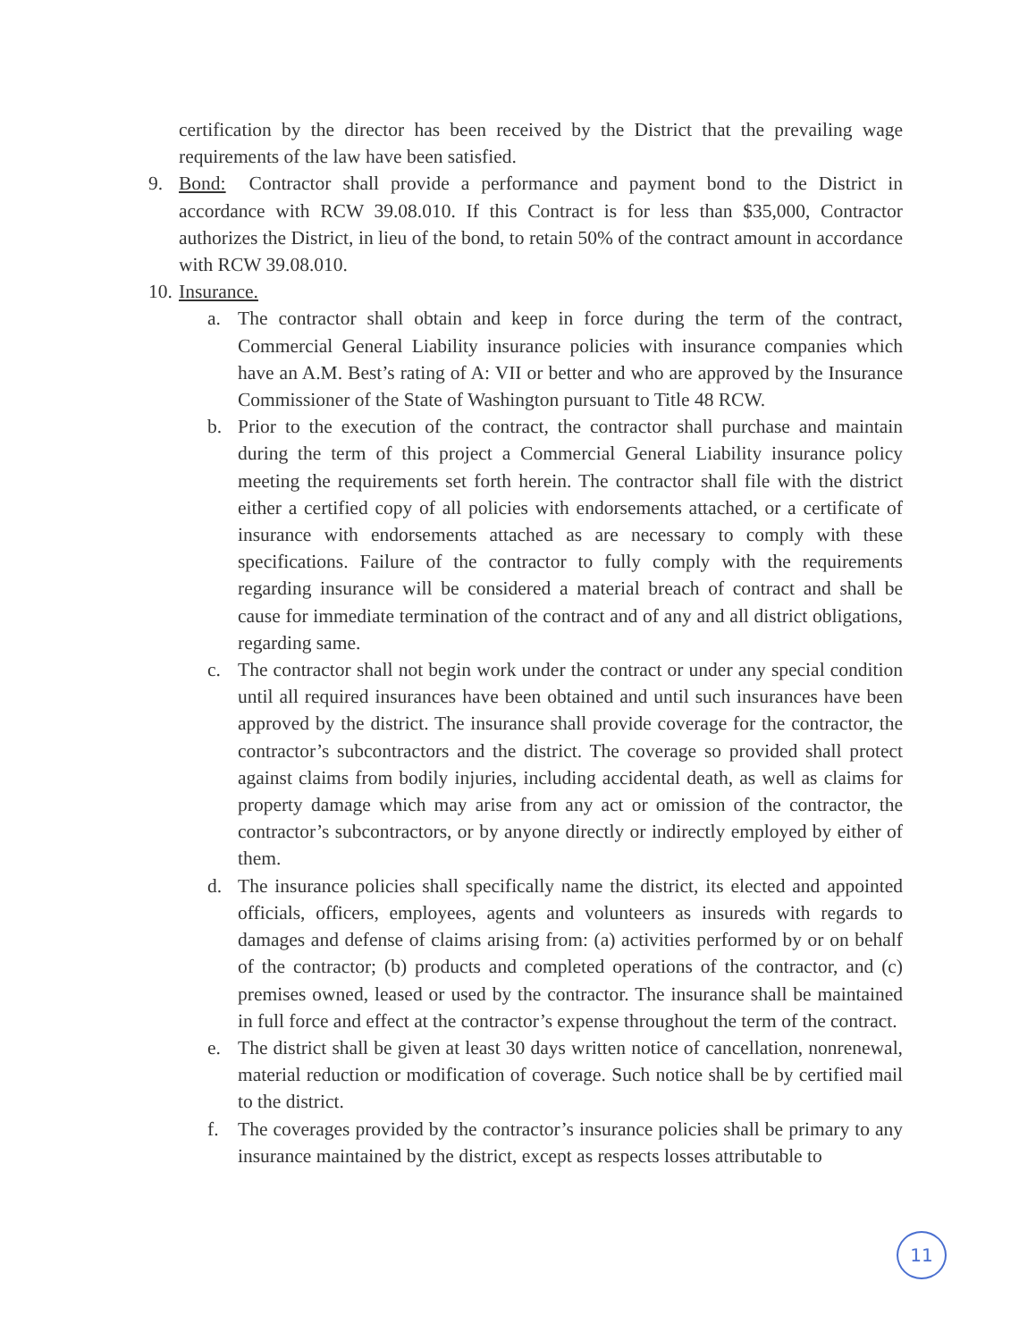certification by the director has been received by the District that the prevailing wage requirements of the law have been satisfied.
9. Bond: Contractor shall provide a performance and payment bond to the District in accordance with RCW 39.08.010. If this Contract is for less than $35,000, Contractor authorizes the District, in lieu of the bond, to retain 50% of the contract amount in accordance with RCW 39.08.010.
10. Insurance.
a. The contractor shall obtain and keep in force during the term of the contract, Commercial General Liability insurance policies with insurance companies which have an A.M. Best’s rating of A: VII or better and who are approved by the Insurance Commissioner of the State of Washington pursuant to Title 48 RCW.
b. Prior to the execution of the contract, the contractor shall purchase and maintain during the term of this project a Commercial General Liability insurance policy meeting the requirements set forth herein. The contractor shall file with the district either a certified copy of all policies with endorsements attached, or a certificate of insurance with endorsements attached as are necessary to comply with these specifications. Failure of the contractor to fully comply with the requirements regarding insurance will be considered a material breach of contract and shall be cause for immediate termination of the contract and of any and all district obligations, regarding same.
c. The contractor shall not begin work under the contract or under any special condition until all required insurances have been obtained and until such insurances have been approved by the district. The insurance shall provide coverage for the contractor, the contractor’s subcontractors and the district. The coverage so provided shall protect against claims from bodily injuries, including accidental death, as well as claims for property damage which may arise from any act or omission of the contractor, the contractor’s subcontractors, or by anyone directly or indirectly employed by either of them.
d. The insurance policies shall specifically name the district, its elected and appointed officials, officers, employees, agents and volunteers as insureds with regards to damages and defense of claims arising from: (a) activities performed by or on behalf of the contractor; (b) products and completed operations of the contractor, and (c) premises owned, leased or used by the contractor. The insurance shall be maintained in full force and effect at the contractor’s expense throughout the term of the contract.
e. The district shall be given at least 30 days written notice of cancellation, nonrenewal, material reduction or modification of coverage. Such notice shall be by certified mail to the district.
f. The coverages provided by the contractor’s insurance policies shall be primary to any insurance maintained by the district, except as respects losses attributable to
11